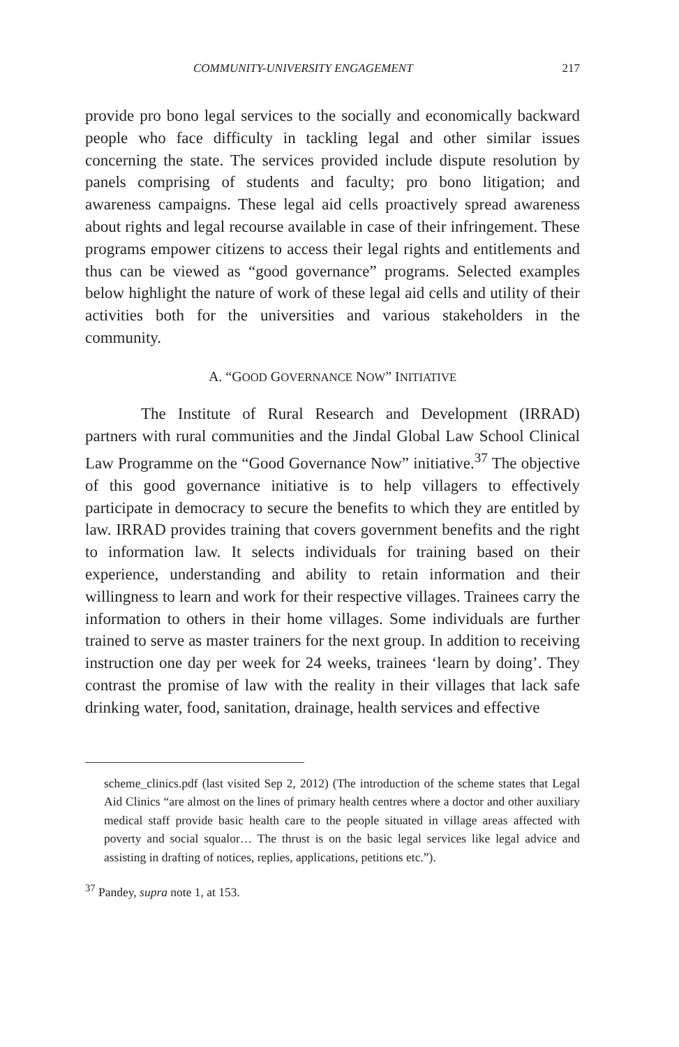COMMUNITY-UNIVERSITY ENGAGEMENT 217
provide pro bono legal services to the socially and economically backward people who face difficulty in tackling legal and other similar issues concerning the state. The services provided include dispute resolution by panels comprising of students and faculty; pro bono litigation; and awareness campaigns. These legal aid cells proactively spread awareness about rights and legal recourse available in case of their infringement. These programs empower citizens to access their legal rights and entitlements and thus can be viewed as “good governance” programs. Selected examples below highlight the nature of work of these legal aid cells and utility of their activities both for the universities and various stakeholders in the community.
A. “GOOD GOVERNANCE NOW” INITIATIVE
The Institute of Rural Research and Development (IRRAD) partners with rural communities and the Jindal Global Law School Clinical Law Programme on the “Good Governance Now” initiative.<sup>37</sup> The objective of this good governance initiative is to help villagers to effectively participate in democracy to secure the benefits to which they are entitled by law. IRRAD provides training that covers government benefits and the right to information law. It selects individuals for training based on their experience, understanding and ability to retain information and their willingness to learn and work for their respective villages. Trainees carry the information to others in their home villages. Some individuals are further trained to serve as master trainers for the next group. In addition to receiving instruction one day per week for 24 weeks, trainees ‘learn by doing’. They contrast the promise of law with the reality in their villages that lack safe drinking water, food, sanitation, drainage, health services and effective
scheme_clinics.pdf (last visited Sep 2, 2012) (The introduction of the scheme states that Legal Aid Clinics “are almost on the lines of primary health centres where a doctor and other auxiliary medical staff provide basic health care to the people situated in village areas affected with poverty and social squalor… The thrust is on the basic legal services like legal advice and assisting in drafting of notices, replies, applications, petitions etc.”).
<sup>37</sup> Pandey, supra note 1, at 153.